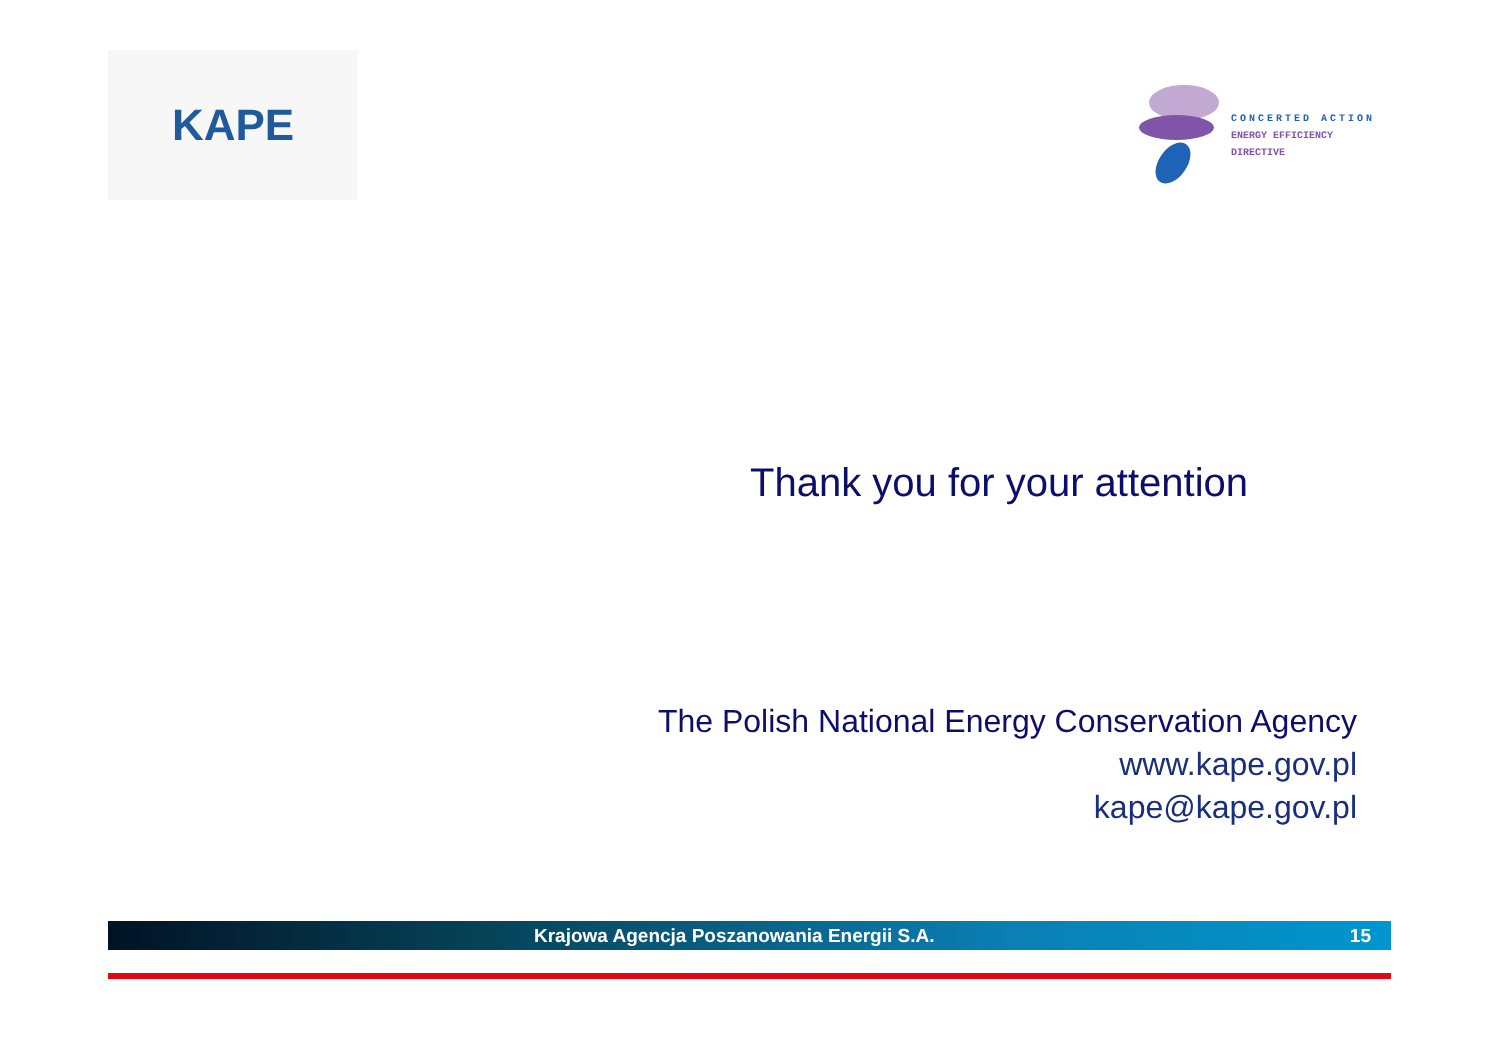KAPE
CONCERTED ACTION
ENERGY EFFICIENCY
DIRECTIVE
Thank you for your attention
The Polish National Energy Conservation Agency
www.kape.gov.pl
kape@kape.gov.pl
Krajowa Agencja Poszanowania Energii S.A. 15